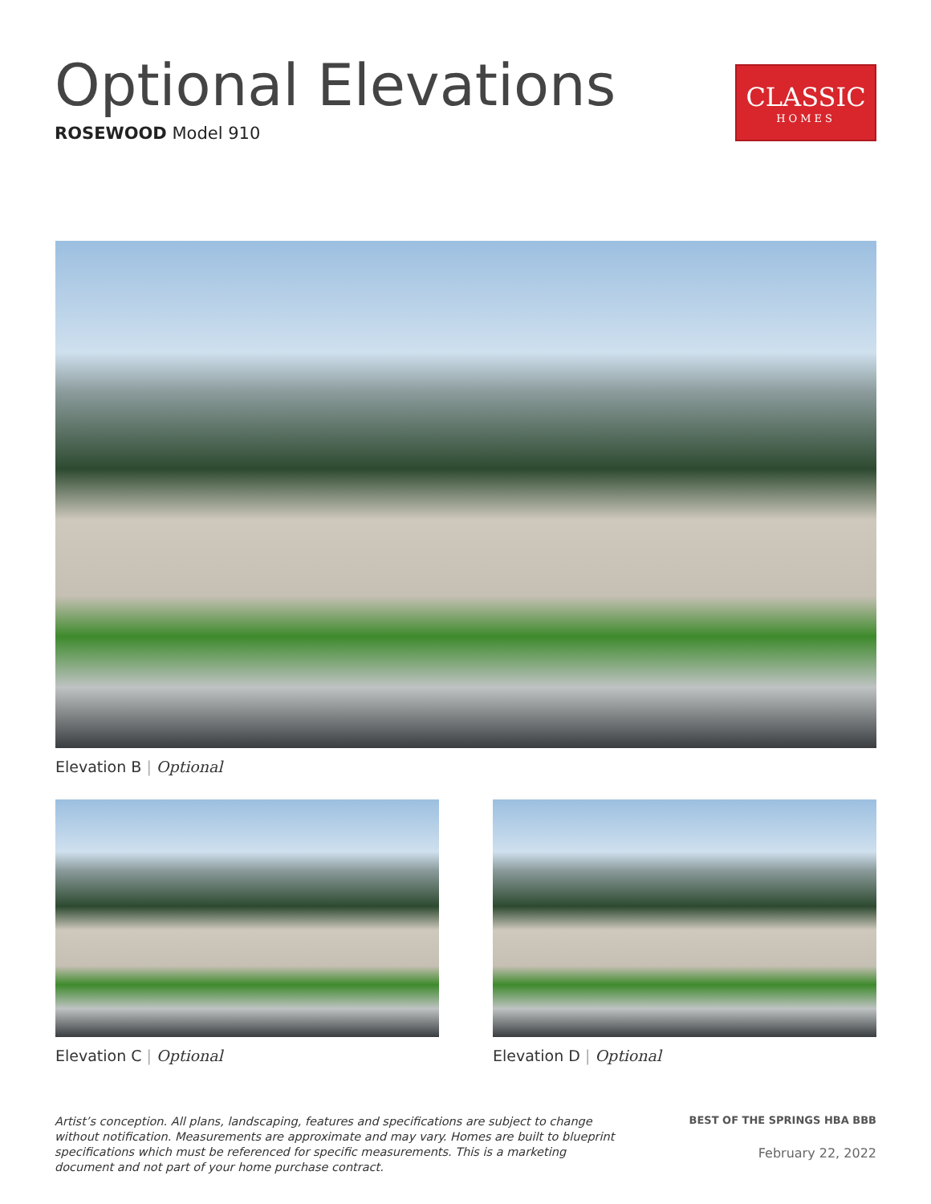Optional Elevations
ROSEWOOD Model 910
CLASSIC
HOMES
Elevation B | Optional
Elevation C | Optional Elevation D | Optional
Artist’s conception. All plans, landscaping, features and specifications are subject to change without notification. Measurements are approximate and may vary. Homes are built to blueprint specifications which must be referenced for specific measurements. This is a marketing document and not part of your home purchase contract.
BEST OF THE SPRINGS HBA BBB
February 22, 2022